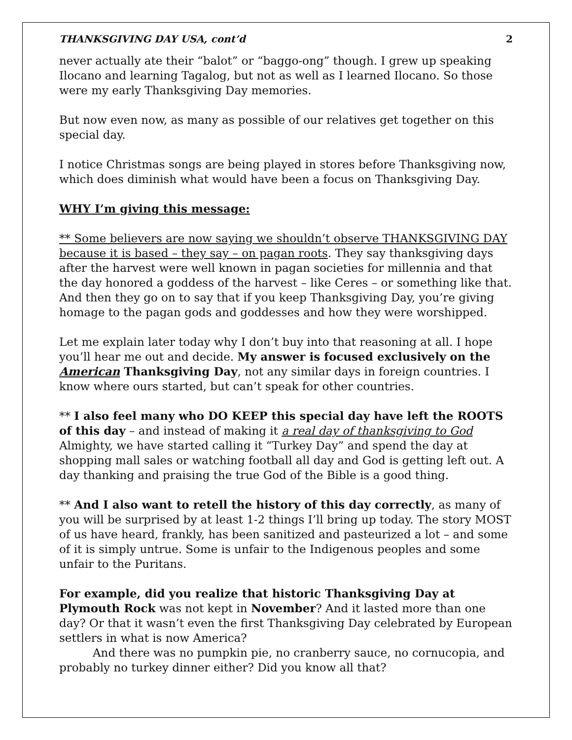THANKSGIVING DAY USA, cont’d 2
never actually ate their “balot” or “baggo-ong” though. I grew up speaking Ilocano and learning Tagalog, but not as well as I learned Ilocano. So those were my early Thanksgiving Day memories.
But now even now, as many as possible of our relatives get together on this special day.
I notice Christmas songs are being played in stores before Thanksgiving now, which does diminish what would have been a focus on Thanksgiving Day.
WHY I’m giving this message:
** Some believers are now saying we shouldn’t observe THANKSGIVING DAY because it is based – they say – on pagan roots. They say thanksgiving days after the harvest were well known in pagan societies for millennia and that the day honored a goddess of the harvest – like Ceres – or something like that. And then they go on to say that if you keep Thanksgiving Day, you’re giving homage to the pagan gods and goddesses and how they were worshipped.
Let me explain later today why I don’t buy into that reasoning at all. I hope you’ll hear me out and decide. My answer is focused exclusively on the American Thanksgiving Day, not any similar days in foreign countries. I know where ours started, but can’t speak for other countries.
** I also feel many who DO KEEP this special day have left the ROOTS of this day – and instead of making it a real day of thanksgiving to God Almighty, we have started calling it “Turkey Day” and spend the day at shopping mall sales or watching football all day and God is getting left out. A day thanking and praising the true God of the Bible is a good thing.
** And I also want to retell the history of this day correctly, as many of you will be surprised by at least 1-2 things I’ll bring up today. The story MOST of us have heard, frankly, has been sanitized and pasteurized a lot – and some of it is simply untrue. Some is unfair to the Indigenous peoples and some unfair to the Puritans.
For example, did you realize that historic Thanksgiving Day at Plymouth Rock was not kept in November? And it lasted more than one day? Or that it wasn’t even the first Thanksgiving Day celebrated by European settlers in what is now America?
And there was no pumpkin pie, no cranberry sauce, no cornucopia, and probably no turkey dinner either? Did you know all that?